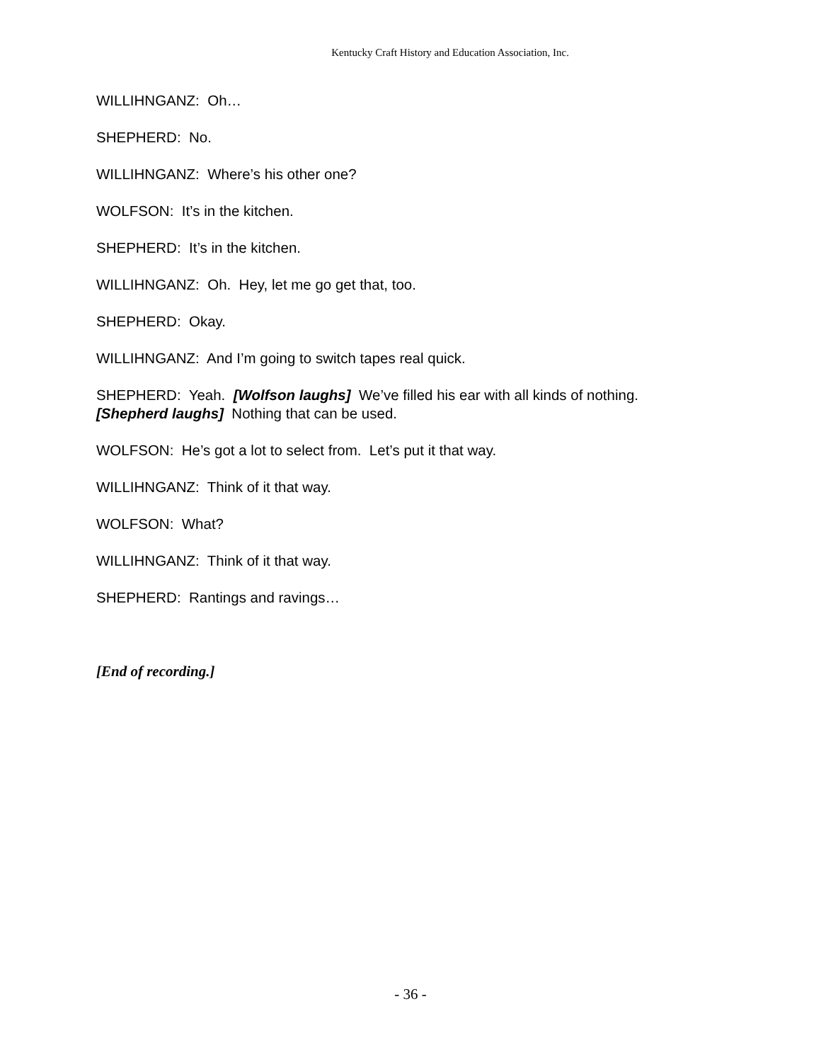Kentucky Craft History and Education Association, Inc.
WILLIHNGANZ: Oh…
SHEPHERD: No.
WILLIHNGANZ: Where’s his other one?
WOLFSON: It’s in the kitchen.
SHEPHERD: It’s in the kitchen.
WILLIHNGANZ: Oh. Hey, let me go get that, too.
SHEPHERD: Okay.
WILLIHNGANZ: And I’m going to switch tapes real quick.
SHEPHERD: Yeah. [Wolfson laughs] We’ve filled his ear with all kinds of nothing. [Shepherd laughs] Nothing that can be used.
WOLFSON: He’s got a lot to select from. Let’s put it that way.
WILLIHNGANZ: Think of it that way.
WOLFSON: What?
WILLIHNGANZ: Think of it that way.
SHEPHERD: Rantings and ravings…
[End of recording.]
- 36 -